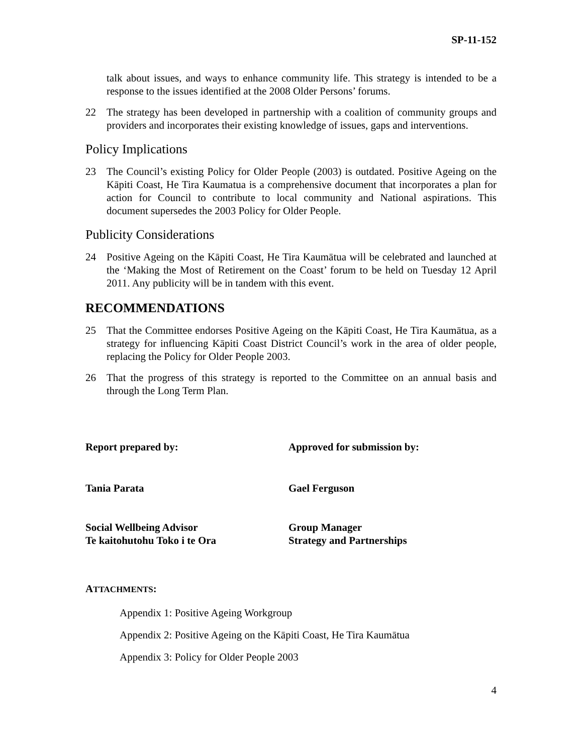SP-11-152
talk about issues, and ways to enhance community life. This strategy is intended to be a response to the issues identified at the 2008 Older Persons’ forums.
22 The strategy has been developed in partnership with a coalition of community groups and providers and incorporates their existing knowledge of issues, gaps and interventions.
Policy Implications
23 The Council’s existing Policy for Older People (2003) is outdated. Positive Ageing on the Kāpiti Coast, He Tira Kaumatua is a comprehensive document that incorporates a plan for action for Council to contribute to local community and National aspirations. This document supersedes the 2003 Policy for Older People.
Publicity Considerations
24 Positive Ageing on the Kāpiti Coast, He Tira Kaumātua will be celebrated and launched at the ‘Making the Most of Retirement on the Coast’ forum to be held on Tuesday 12 April 2011. Any publicity will be in tandem with this event.
RECOMMENDATIONS
25 That the Committee endorses Positive Ageing on the Kāpiti Coast, He Tira Kaumātua, as a strategy for influencing Kāpiti Coast District Council’s work in the area of older people, replacing the Policy for Older People 2003.
26 That the progress of this strategy is reported to the Committee on an annual basis and through the Long Term Plan.
Report prepared by: Approved for submission by:
Tania Parata Gael Ferguson
Social Wellbeing Advisor
Te kaitohutohu Toko i te Ora
Group Manager
Strategy and Partnerships
ATTACHMENTS:
Appendix 1: Positive Ageing Workgroup
Appendix 2: Positive Ageing on the Kāpiti Coast, He Tira Kaumātua
Appendix 3: Policy for Older People 2003
4